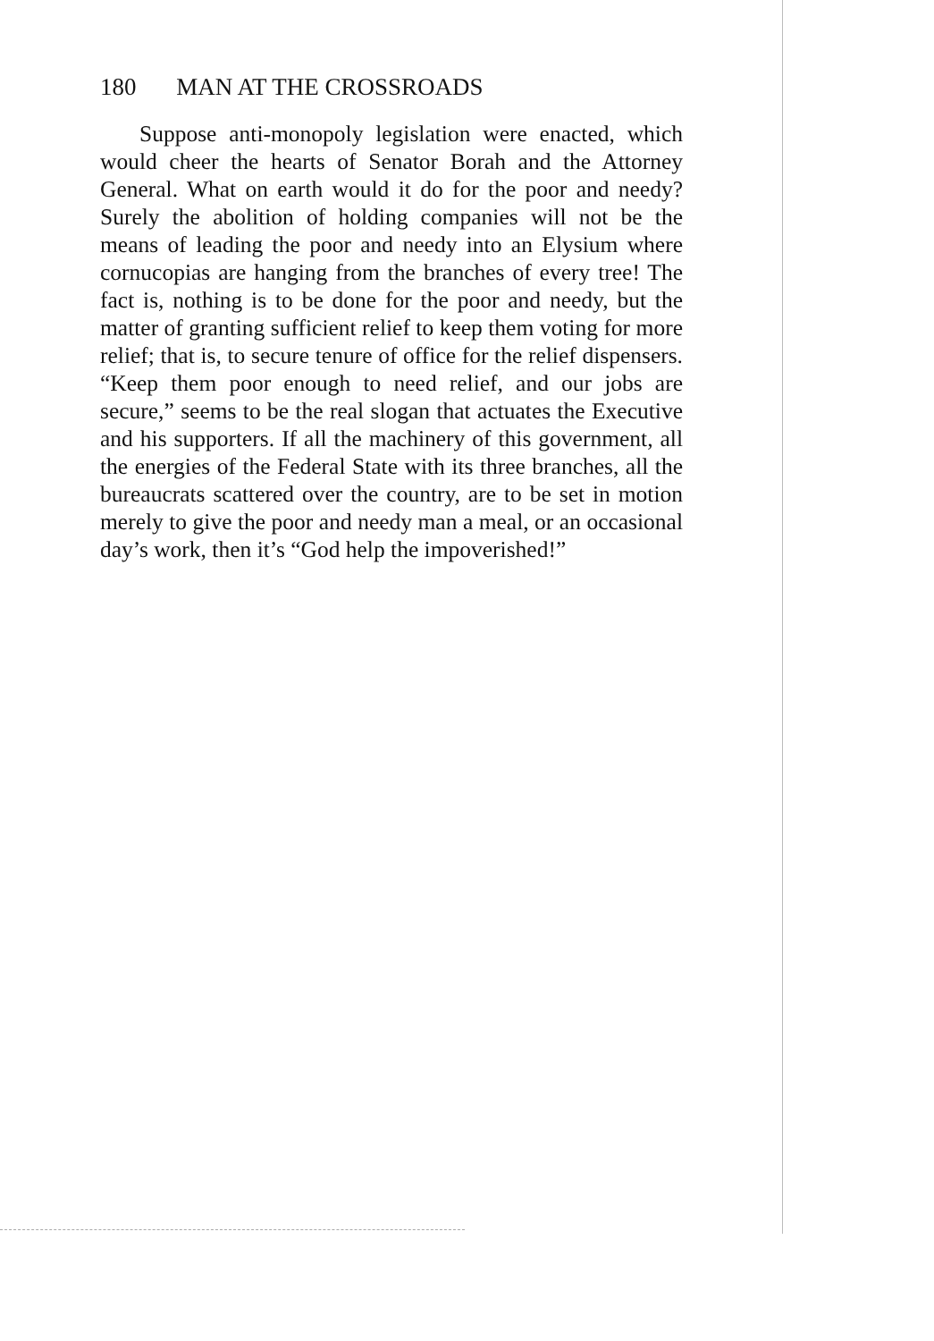180 MAN AT THE CROSSROADS
Suppose anti-monopoly legislation were enacted, which would cheer the hearts of Senator Borah and the Attorney General. What on earth would it do for the poor and needy? Surely the abolition of holding com­panies will not be the means of leading the poor and needy into an Elysium where cornucopias are hanging from the branches of every tree! The fact is, nothing is to be done for the poor and needy, but the matter of granting sufficient relief to keep them voting for more relief; that is, to secure tenure of office for the relief dispensers. “Keep them poor enough to need relief, and our jobs are secure,” seems to be the real slogan that actuates the Executive and his supporters. If all the machinery of this government, all the energies of the Federal State with its three branches, all the bureau­crats scattered over the country, are to be set in motion merely to give the poor and needy man a meal, or an occasional day’s work, then it’s “God help the im­poverished!”